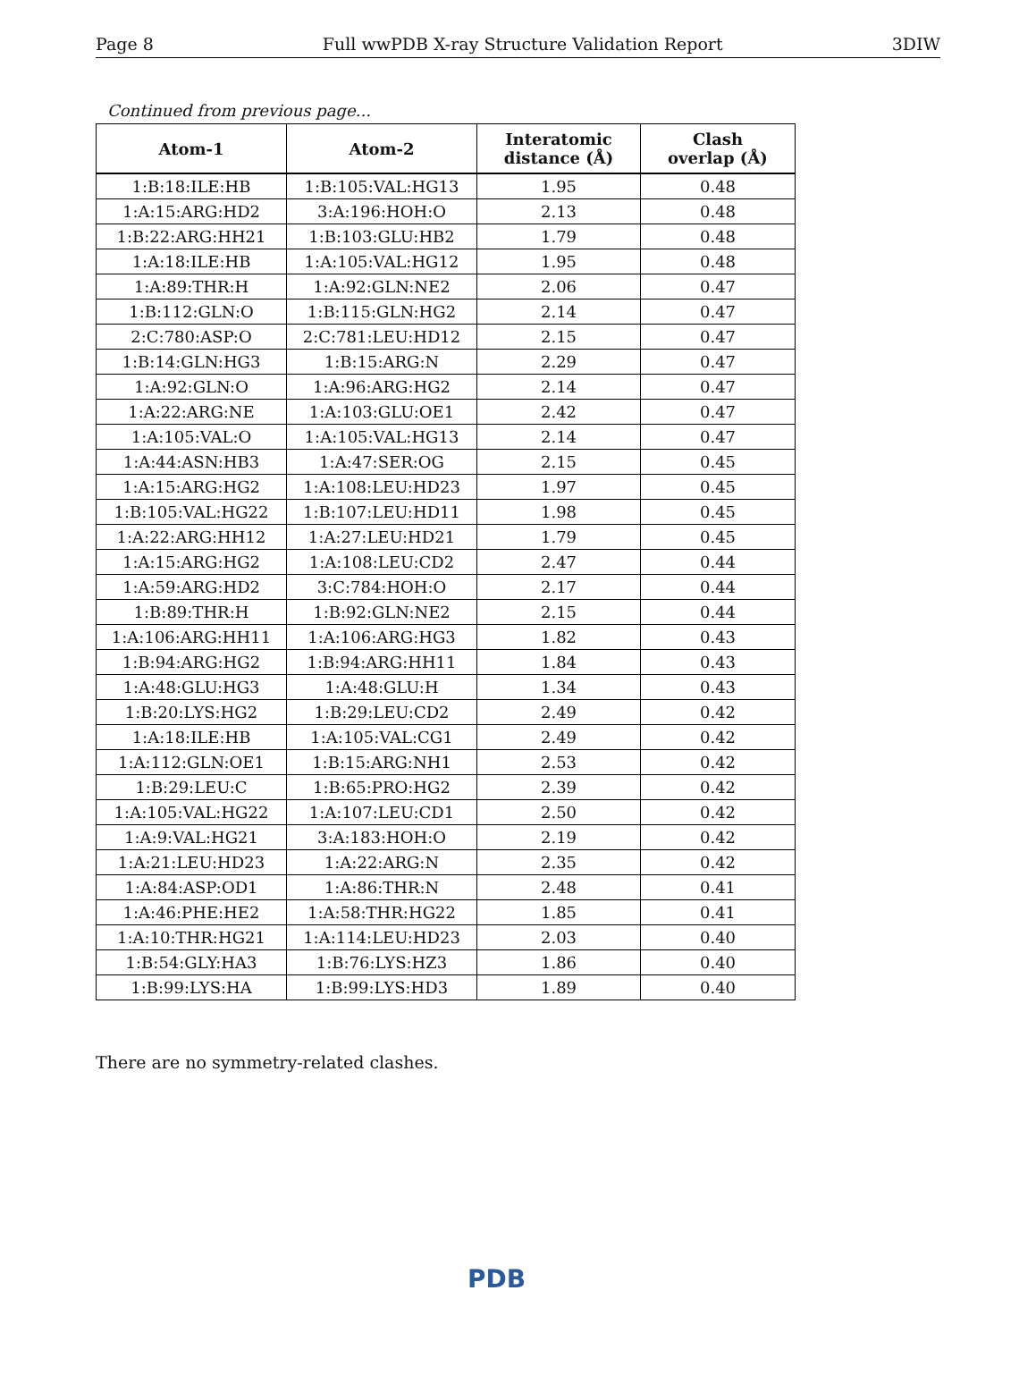Page 8 Full wwPDB X-ray Structure Validation Report 3DIW
Continued from previous page...
| Atom-1 | Atom-2 | Interatomic distance (Å) | Clash overlap (Å) |
| --- | --- | --- | --- |
| 1:B:18:ILE:HB | 1:B:105:VAL:HG13 | 1.95 | 0.48 |
| 1:A:15:ARG:HD2 | 3:A:196:HOH:O | 2.13 | 0.48 |
| 1:B:22:ARG:HH21 | 1:B:103:GLU:HB2 | 1.79 | 0.48 |
| 1:A:18:ILE:HB | 1:A:105:VAL:HG12 | 1.95 | 0.48 |
| 1:A:89:THR:H | 1:A:92:GLN:NE2 | 2.06 | 0.47 |
| 1:B:112:GLN:O | 1:B:115:GLN:HG2 | 2.14 | 0.47 |
| 2:C:780:ASP:O | 2:C:781:LEU:HD12 | 2.15 | 0.47 |
| 1:B:14:GLN:HG3 | 1:B:15:ARG:N | 2.29 | 0.47 |
| 1:A:92:GLN:O | 1:A:96:ARG:HG2 | 2.14 | 0.47 |
| 1:A:22:ARG:NE | 1:A:103:GLU:OE1 | 2.42 | 0.47 |
| 1:A:105:VAL:O | 1:A:105:VAL:HG13 | 2.14 | 0.47 |
| 1:A:44:ASN:HB3 | 1:A:47:SER:OG | 2.15 | 0.45 |
| 1:A:15:ARG:HG2 | 1:A:108:LEU:HD23 | 1.97 | 0.45 |
| 1:B:105:VAL:HG22 | 1:B:107:LEU:HD11 | 1.98 | 0.45 |
| 1:A:22:ARG:HH12 | 1:A:27:LEU:HD21 | 1.79 | 0.45 |
| 1:A:15:ARG:HG2 | 1:A:108:LEU:CD2 | 2.47 | 0.44 |
| 1:A:59:ARG:HD2 | 3:C:784:HOH:O | 2.17 | 0.44 |
| 1:B:89:THR:H | 1:B:92:GLN:NE2 | 2.15 | 0.44 |
| 1:A:106:ARG:HH11 | 1:A:106:ARG:HG3 | 1.82 | 0.43 |
| 1:B:94:ARG:HG2 | 1:B:94:ARG:HH11 | 1.84 | 0.43 |
| 1:A:48:GLU:HG3 | 1:A:48:GLU:H | 1.34 | 0.43 |
| 1:B:20:LYS:HG2 | 1:B:29:LEU:CD2 | 2.49 | 0.42 |
| 1:A:18:ILE:HB | 1:A:105:VAL:CG1 | 2.49 | 0.42 |
| 1:A:112:GLN:OE1 | 1:B:15:ARG:NH1 | 2.53 | 0.42 |
| 1:B:29:LEU:C | 1:B:65:PRO:HG2 | 2.39 | 0.42 |
| 1:A:105:VAL:HG22 | 1:A:107:LEU:CD1 | 2.50 | 0.42 |
| 1:A:9:VAL:HG21 | 3:A:183:HOH:O | 2.19 | 0.42 |
| 1:A:21:LEU:HD23 | 1:A:22:ARG:N | 2.35 | 0.42 |
| 1:A:84:ASP:OD1 | 1:A:86:THR:N | 2.48 | 0.41 |
| 1:A:46:PHE:HE2 | 1:A:58:THR:HG22 | 1.85 | 0.41 |
| 1:A:10:THR:HG21 | 1:A:114:LEU:HD23 | 2.03 | 0.40 |
| 1:B:54:GLY:HA3 | 1:B:76:LYS:HZ3 | 1.86 | 0.40 |
| 1:B:99:LYS:HA | 1:B:99:LYS:HD3 | 1.89 | 0.40 |
There are no symmetry-related clashes.
PDB